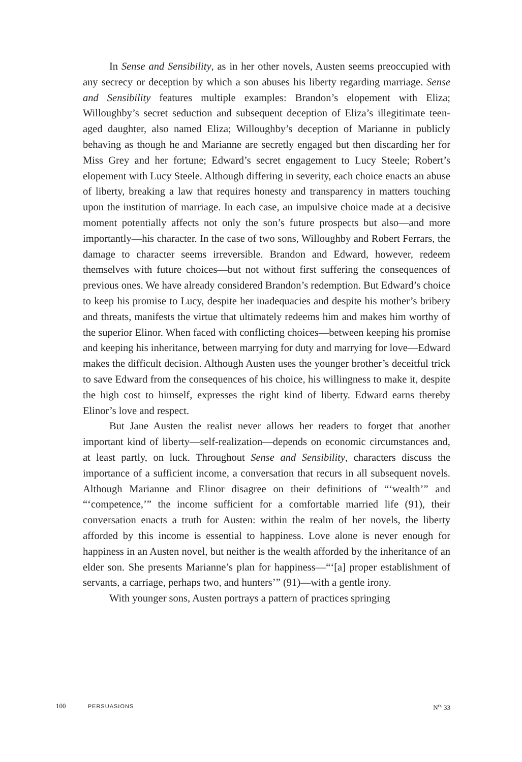In Sense and Sensibility, as in her other novels, Austen seems preoccupied with any secrecy or deception by which a son abuses his liberty regarding marriage. Sense and Sensibility features multiple examples: Brandon’s elopement with Eliza; Willoughby’s secret seduction and subsequent deception of Eliza’s illegitimate teen-aged daughter, also named Eliza; Willoughby’s deception of Marianne in publicly behaving as though he and Marianne are secretly engaged but then discarding her for Miss Grey and her fortune; Edward’s secret engagement to Lucy Steele; Robert’s elopement with Lucy Steele. Although differing in severity, each choice enacts an abuse of liberty, breaking a law that requires honesty and transparency in matters touching upon the institution of marriage. In each case, an impulsive choice made at a decisive moment potentially affects not only the son’s future prospects but also—and more importantly—his character. In the case of two sons, Willoughby and Robert Ferrars, the damage to character seems irreversible. Brandon and Edward, however, redeem themselves with future choices—but not without first suffering the consequences of previous ones. We have already considered Brandon’s redemption. But Edward’s choice to keep his promise to Lucy, despite her inadequacies and despite his mother’s bribery and threats, manifests the virtue that ultimately redeems him and makes him worthy of the superior Elinor. When faced with conflicting choices—between keeping his promise and keeping his inheritance, between marrying for duty and marrying for love—Edward makes the difficult decision. Although Austen uses the younger brother’s deceitful trick to save Edward from the consequences of his choice, his willingness to make it, despite the high cost to himself, expresses the right kind of liberty. Edward earns thereby Elinor’s love and respect.
But Jane Austen the realist never allows her readers to forget that another important kind of liberty—self-realization—depends on economic circumstances and, at least partly, on luck. Throughout Sense and Sensibility, characters discuss the importance of a sufficient income, a conversation that recurs in all subsequent novels. Although Marianne and Elinor disagree on their definitions of “‘wealth’” and “‘competence,’” the income sufficient for a comfortable married life (91), their conversation enacts a truth for Austen: within the realm of her novels, the liberty afforded by this income is essential to happiness. Love alone is never enough for happiness in an Austen novel, but neither is the wealth afforded by the inheritance of an elder son. She presents Marianne’s plan for happiness—“‘[a] proper establishment of servants, a carriage, perhaps two, and hunters’” (91)—with a gentle irony.
With younger sons, Austen portrays a pattern of practices springing
100 PERSUASIONS N<sup>o.</sup> 33